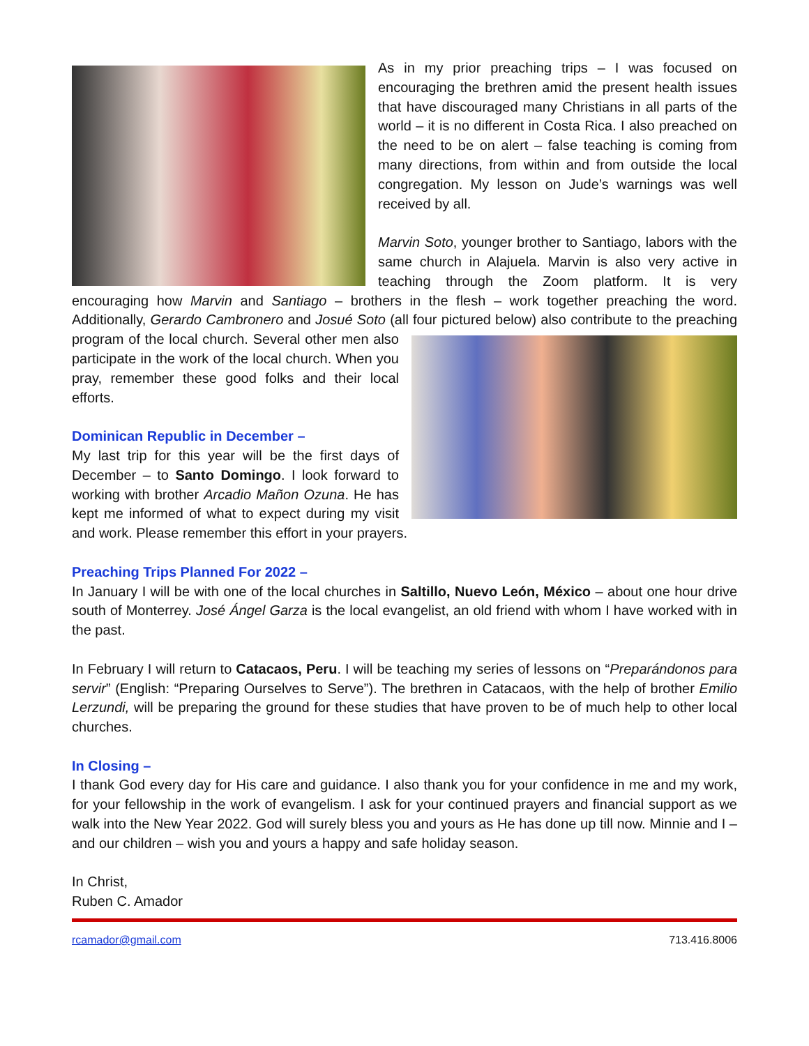As in my prior preaching trips – I was focused on encouraging the brethren amid the present health issues that have discouraged many Christians in all parts of the world – it is no different in Costa Rica. I also preached on the need to be on alert – false teaching is coming from many directions, from within and from outside the local congregation. My lesson on Jude’s warnings was well received by all.
Marvin Soto, younger brother to Santiago, labors with the same church in Alajuela. Marvin is also very active in teaching through the Zoom platform. It is very encouraging how Marvin and Santiago – brothers in the flesh – work together preaching the word. Additionally, Gerardo Cambronero and Josué Soto (all four pictured below) also contribute to the preaching program of the local church. Several other men also participate in the work of the local church. When you pray, remember these good folks and their local efforts.
Dominican Republic in December –
My last trip for this year will be the first days of December – to Santo Domingo. I look forward to working with brother Arcadio Mañon Ozuna. He has kept me informed of what to expect during my visit and work. Please remember this effort in your prayers.
Preaching Trips Planned For 2022 –
In January I will be with one of the local churches in Saltillo, Nuevo León, México – about one hour drive south of Monterrey. José Ángel Garza is the local evangelist, an old friend with whom I have worked with in the past.
In February I will return to Catacaos, Peru. I will be teaching my series of lessons on “Preparándonos para servir” (English: “Preparing Ourselves to Serve”). The brethren in Catacaos, with the help of brother Emilio Lerzundi, will be preparing the ground for these studies that have proven to be of much help to other local churches.
In Closing –
I thank God every day for His care and guidance. I also thank you for your confidence in me and my work, for your fellowship in the work of evangelism. I ask for your continued prayers and financial support as we walk into the New Year 2022. God will surely bless you and yours as He has done up till now. Minnie and I – and our children – wish you and yours a happy and safe holiday season.
In Christ,
Ruben C. Amador
rcamador@gmail.com 713.416.8006